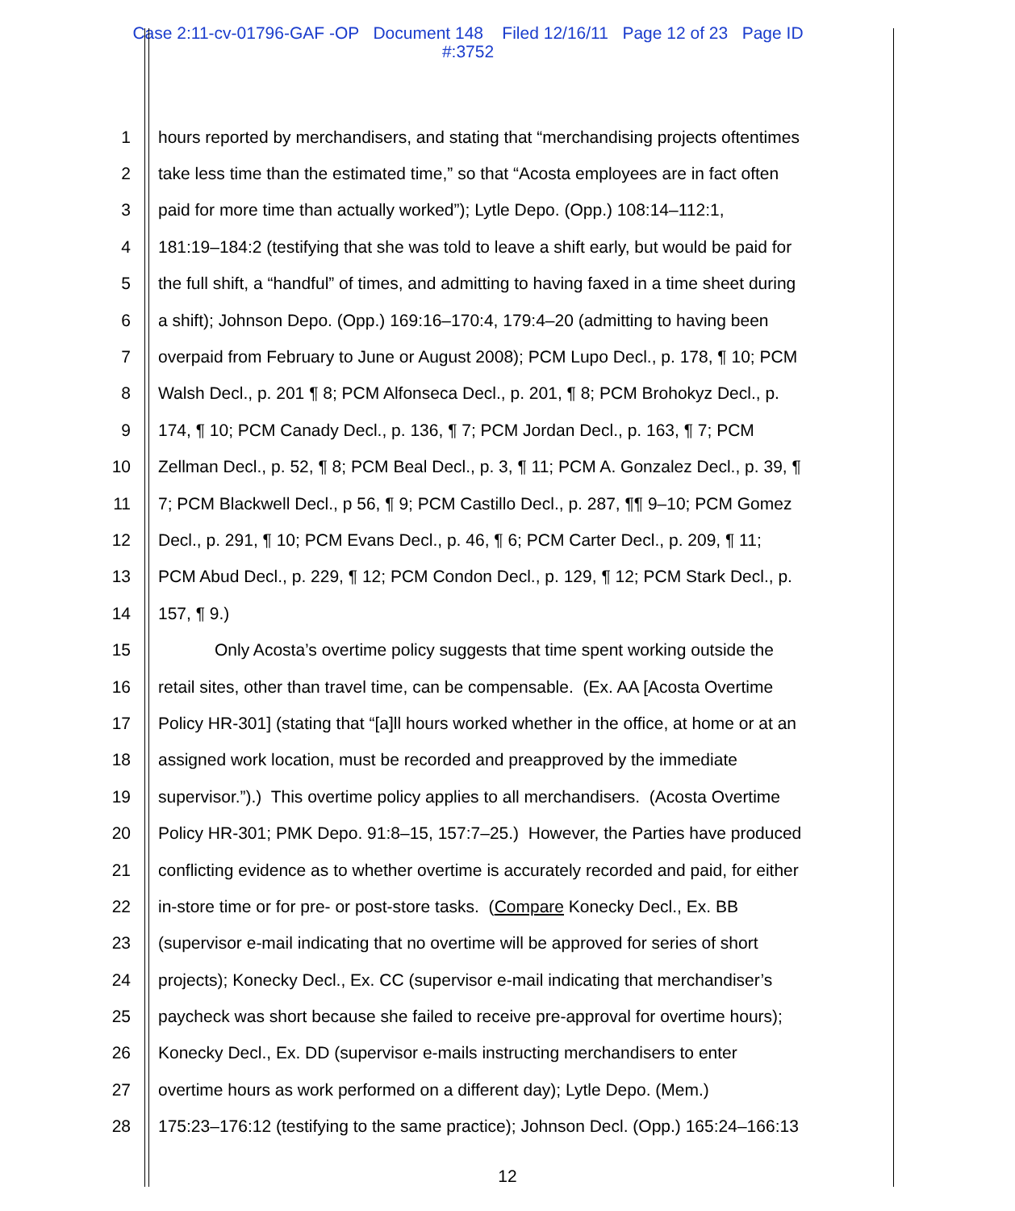Case 2:11-cv-01796-GAF -OP Document 148 Filed 12/16/11 Page 12 of 23 Page ID
#:3752
1 hours reported by merchandisers, and stating that “merchandising projects oftentimes
2 take less time than the estimated time,” so that “Acosta employees are in fact often
3 paid for more time than actually worked”); Lytle Depo. (Opp.) 108:14–112:1,
4 181:19–184:2 (testifying that she was told to leave a shift early, but would be paid for
5 the full shift, a “handful” of times, and admitting to having faxed in a time sheet during
6 a shift); Johnson Depo. (Opp.) 169:16–170:4, 179:4–20 (admitting to having been
7 overpaid from February to June or August 2008); PCM Lupo Decl., p. 178, ¶ 10; PCM
8 Walsh Decl., p. 201 ¶ 8; PCM Alfonseca Decl., p. 201, ¶ 8; PCM Brohokyz Decl., p.
9 174, ¶ 10; PCM Canady Decl., p. 136, ¶ 7; PCM Jordan Decl., p. 163, ¶ 7; PCM
10 Zellman Decl., p. 52, ¶ 8; PCM Beal Decl., p. 3, ¶ 11; PCM A. Gonzalez Decl., p. 39, ¶
11 7; PCM Blackwell Decl., p 56, ¶ 9; PCM Castillo Decl., p. 287, ¶¶ 9–10; PCM Gomez
12 Decl., p. 291, ¶ 10; PCM Evans Decl., p. 46, ¶ 6; PCM Carter Decl., p. 209, ¶ 11;
13 PCM Abud Decl., p. 229, ¶ 12; PCM Condon Decl., p. 129, ¶ 12; PCM Stark Decl., p.
14 157, ¶ 9.)
15 Only Acosta’s overtime policy suggests that time spent working outside the
16 retail sites, other than travel time, can be compensable. (Ex. AA [Acosta Overtime
17 Policy HR-301] (stating that “[a]ll hours worked whether in the office, at home or at an
18 assigned work location, must be recorded and preapproved by the immediate
19 supervisor.”).) This overtime policy applies to all merchandisers. (Acosta Overtime
20 Policy HR-301; PMK Depo. 91:8–15, 157:7–25.) However, the Parties have produced
21 conflicting evidence as to whether overtime is accurately recorded and paid, for either
22 in-store time or for pre- or post-store tasks. (Compare Konecky Decl., Ex. BB
23 (supervisor e-mail indicating that no overtime will be approved for series of short
24 projects); Konecky Decl., Ex. CC (supervisor e-mail indicating that merchandiser’s
25 paycheck was short because she failed to receive pre-approval for overtime hours);
26 Konecky Decl., Ex. DD (supervisor e-mails instructing merchandisers to enter
27 overtime hours as work performed on a different day); Lytle Depo. (Mem.)
28 175:23–176:12 (testifying to the same practice); Johnson Decl. (Opp.) 165:24–166:13
12